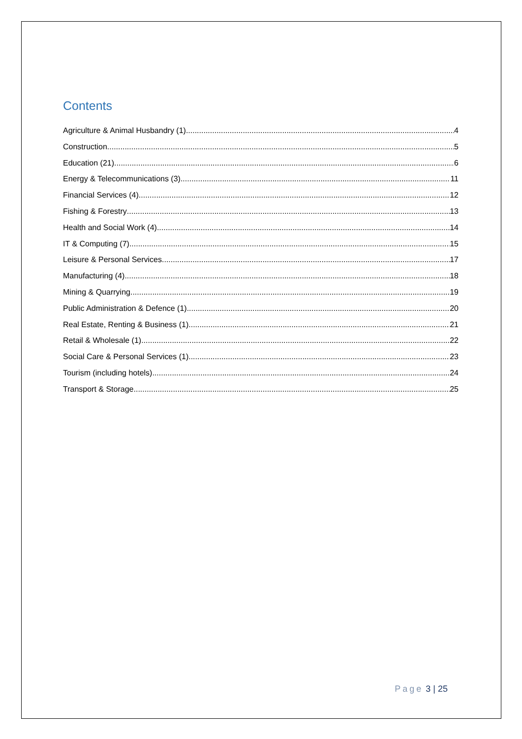Contents
Agriculture & Animal Husbandry (1) 4
Construction 5
Education (21) 6
Energy & Telecommunications (3) 11
Financial Services (4) 12
Fishing & Forestry 13
Health and Social Work (4) 14
IT & Computing (7) 15
Leisure & Personal Services 17
Manufacturing (4) 18
Mining & Quarrying 19
Public Administration & Defence (1) 20
Real Estate, Renting & Business (1) 21
Retail & Wholesale (1) 22
Social Care & Personal Services (1) 23
Tourism (including hotels) 24
Transport & Storage 25
Page 3 | 25